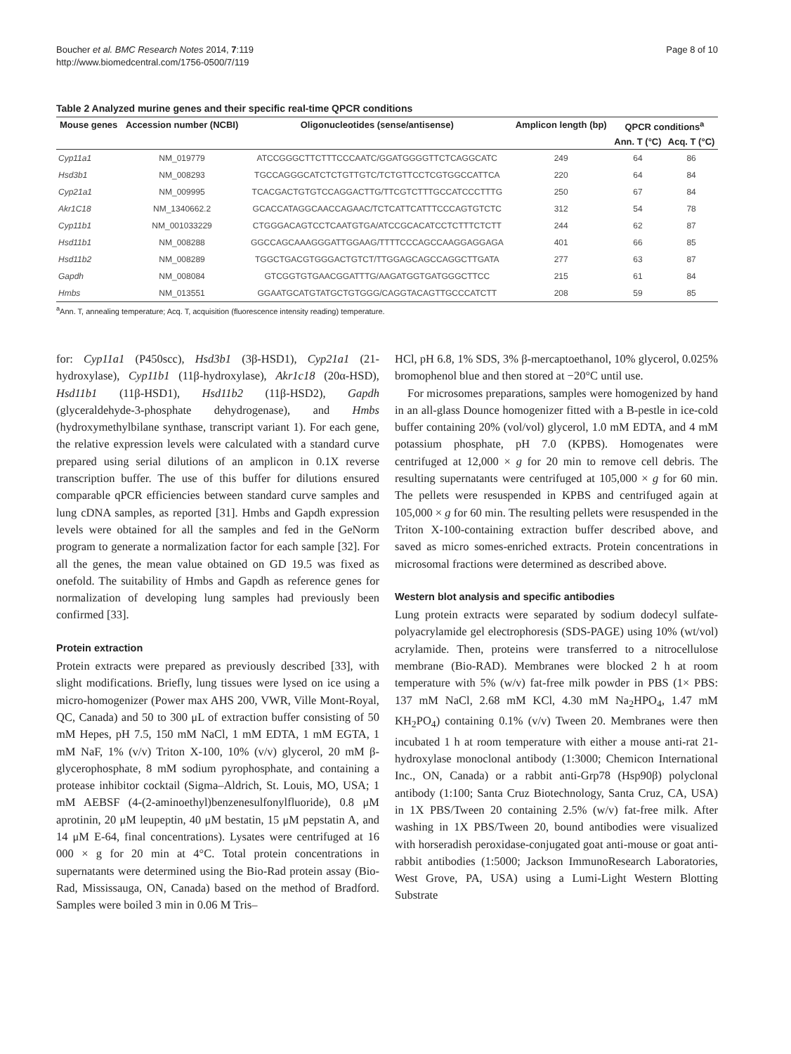Boucher et al. BMC Research Notes 2014, 7:119
http://www.biomedcentral.com/1756-0500/7/119
Page 8 of 10
Table 2 Analyzed murine genes and their specific real-time QPCR conditions
| Mouse genes | Accession number (NCBI) | Oligonucleotides (sense/antisense) | Amplicon length (bp) | QPCR conditions<sup>a</sup> | |
| --- | --- | --- | --- | --- | --- |
| | | | | Ann. T (°C) | Acq. T (°C) |
| Cyp11a1 | NM_019779 | ATCCGGGCTTCTTTCCCAATC/GGATGGGGTTCTCAGGCATC | 249 | 64 | 86 |
| Hsd3b1 | NM_008293 | TGCCAGGGCATCTCTGTTGTC/TCTGTTCCTCGTGGCCATTCA | 220 | 64 | 84 |
| Cyp21a1 | NM_009995 | TCACGACTGTGTCCAGGACTTG/TTCGTCTTTGCCATCCCTTTG | 250 | 67 | 84 |
| Akr1C18 | NM_1340662.2 | GCACCATAGGCAACCAGAAC/TCTCATTCATTTCCCAGTGTCTC | 312 | 54 | 78 |
| Cyp11b1 | NM_001033229 | CTGGGACAGTCCTCAATGTGA/ATCCGCACATCCTCTTTCTCTT | 244 | 62 | 87 |
| Hsd11b1 | NM_008288 | GGCCAGCAAAGGGATTGGAAG/TTTTCCCAGCCAAGGAGGAGA | 401 | 66 | 85 |
| Hsd11b2 | NM_008289 | TGGCTGACGTGGGACTGTCT/TTGGAGCAGCCAGGCTTGATA | 277 | 63 | 87 |
| Gapdh | NM_008084 | GTCGGTGTGAACGGATTTG/AAGATGGTGATGGGCTTCC | 215 | 61 | 84 |
| Hmbs | NM_013551 | GGAATGCATGTATGCTGTGGG/CAGGTACAGTTGCCCATCTT | 208 | 59 | 85 |
<sup>a</sup> Ann. T, annealing temperature; Acq. T, acquisition (fluorescence intensity reading) temperature.
for: Cyp11a1 (P450scc), Hsd3b1 (3β-HSD1), Cyp21a1 (21-hydroxylase), Cyp11b1 (11β-hydroxylase), Akr1c18 (20α-HSD), Hsd11b1 (11β-HSD1), Hsd11b2 (11β-HSD2), Gapdh (glyceraldehyde-3-phosphate dehydrogenase), and Hmbs (hydroxymethylbilane synthase, transcript variant 1). For each gene, the relative expression levels were calculated with a standard curve prepared using serial dilutions of an amplicon in 0.1X reverse transcription buffer. The use of this buffer for dilutions ensured comparable qPCR efficiencies between standard curve samples and lung cDNA samples, as reported [31]. Hmbs and Gapdh expression levels were obtained for all the samples and fed in the GeNorm program to generate a normalization factor for each sample [32]. For all the genes, the mean value obtained on GD 19.5 was fixed as onefold. The suitability of Hmbs and Gapdh as reference genes for normalization of developing lung samples had previously been confirmed [33].
Protein extraction
Protein extracts were prepared as previously described [33], with slight modifications. Briefly, lung tissues were lysed on ice using a micro-homogenizer (Power max AHS 200, VWR, Ville Mont-Royal, QC, Canada) and 50 to 300 μL of extraction buffer consisting of 50 mM Hepes, pH 7.5, 150 mM NaCl, 1 mM EDTA, 1 mM EGTA, 1 mM NaF, 1% (v/v) Triton X-100, 10% (v/v) glycerol, 20 mM β-glycerophosphate, 8 mM sodium pyrophosphate, and containing a protease inhibitor cocktail (Sigma–Aldrich, St. Louis, MO, USA; 1 mM AEBSF (4-(2-aminoethyl)benzenesulfonylfluoride), 0.8 μM aprotinin, 20 μM leupeptin, 40 μM bestatin, 15 μM pepstatin A, and 14 μM E-64, final concentrations). Lysates were centrifuged at 16 000 × g for 20 min at 4°C. Total protein concentrations in supernatants were determined using the Bio-Rad protein assay (Bio-Rad, Mississauga, ON, Canada) based on the method of Bradford. Samples were boiled 3 min in 0.06 M Tris–
HCl, pH 6.8, 1% SDS, 3% β-mercaptoethanol, 10% glycerol, 0.025% bromophenol blue and then stored at −20°C until use.
For microsomes preparations, samples were homogenized by hand in an all-glass Dounce homogenizer fitted with a B-pestle in ice-cold buffer containing 20% (vol/vol) glycerol, 1.0 mM EDTA, and 4 mM potassium phosphate, pH 7.0 (KPBS). Homogenates were centrifuged at 12,000 × g for 20 min to remove cell debris. The resulting supernatants were centrifuged at 105,000 × g for 60 min. The pellets were resuspended in KPBS and centrifuged again at 105,000 × g for 60 min. The resulting pellets were resuspended in the Triton X-100-containing extraction buffer described above, and saved as micro somes-enriched extracts. Protein concentrations in microsomal fractions were determined as described above.
Western blot analysis and specific antibodies
Lung protein extracts were separated by sodium dodecyl sulfate-polyacrylamide gel electrophoresis (SDS-PAGE) using 10% (wt/vol) acrylamide. Then, proteins were transferred to a nitrocellulose membrane (Bio-RAD). Membranes were blocked 2 h at room temperature with 5% (w/v) fat-free milk powder in PBS (1× PBS: 137 mM NaCl, 2.68 mM KCl, 4.30 mM Na<sub>2</sub>HPO<sub>4</sub>, 1.47 mM KH<sub>2</sub>PO<sub>4</sub>) containing 0.1% (v/v) Tween 20. Membranes were then incubated 1 h at room temperature with either a mouse anti-rat 21-hydroxylase monoclonal antibody (1:3000; Chemicon International Inc., ON, Canada) or a rabbit anti-Grp78 (Hsp90β) polyclonal antibody (1:100; Santa Cruz Biotechnology, Santa Cruz, CA, USA) in 1X PBS/Tween 20 containing 2.5% (w/v) fat-free milk. After washing in 1X PBS/Tween 20, bound antibodies were visualized with horseradish peroxidase-conjugated goat anti-mouse or goat anti-rabbit antibodies (1:5000; Jackson ImmunoResearch Laboratories, West Grove, PA, USA) using a Lumi-Light Western Blotting Substrate